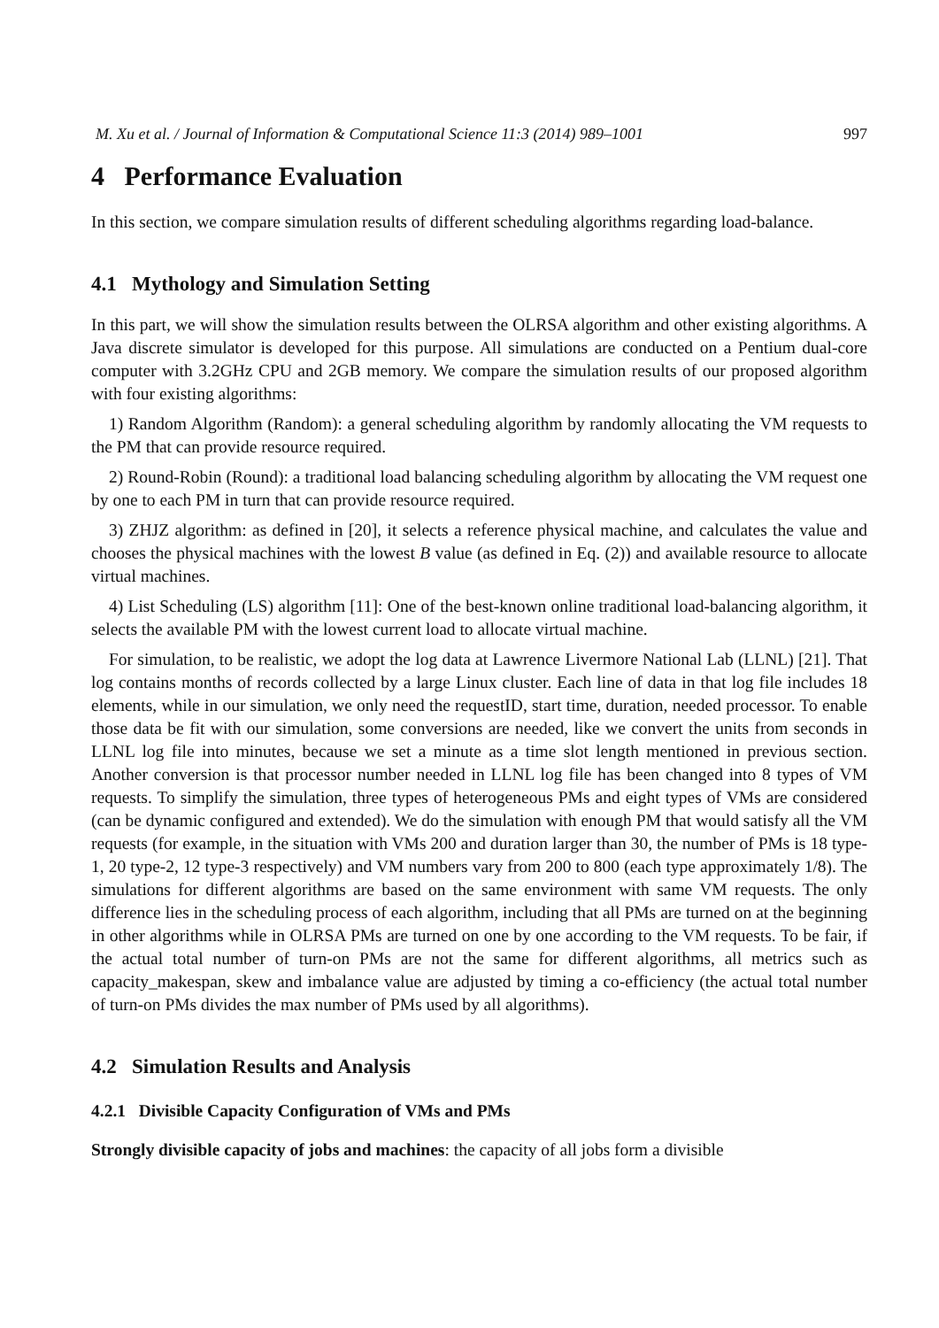M. Xu et al. / Journal of Information & Computational Science 11:3 (2014) 989–1001 997
4 Performance Evaluation
In this section, we compare simulation results of different scheduling algorithms regarding load-balance.
4.1 Mythology and Simulation Setting
In this part, we will show the simulation results between the OLRSA algorithm and other existing algorithms. A Java discrete simulator is developed for this purpose. All simulations are conducted on a Pentium dual-core computer with 3.2GHz CPU and 2GB memory. We compare the simulation results of our proposed algorithm with four existing algorithms:
1) Random Algorithm (Random): a general scheduling algorithm by randomly allocating the VM requests to the PM that can provide resource required.
2) Round-Robin (Round): a traditional load balancing scheduling algorithm by allocating the VM request one by one to each PM in turn that can provide resource required.
3) ZHJZ algorithm: as defined in [20], it selects a reference physical machine, and calculates the value and chooses the physical machines with the lowest B value (as defined in Eq. (2)) and available resource to allocate virtual machines.
4) List Scheduling (LS) algorithm [11]: One of the best-known online traditional load-balancing algorithm, it selects the available PM with the lowest current load to allocate virtual machine.
For simulation, to be realistic, we adopt the log data at Lawrence Livermore National Lab (LLNL) [21]. That log contains months of records collected by a large Linux cluster. Each line of data in that log file includes 18 elements, while in our simulation, we only need the requestID, start time, duration, needed processor. To enable those data be fit with our simulation, some conversions are needed, like we convert the units from seconds in LLNL log file into minutes, because we set a minute as a time slot length mentioned in previous section. Another conversion is that processor number needed in LLNL log file has been changed into 8 types of VM requests. To simplify the simulation, three types of heterogeneous PMs and eight types of VMs are considered (can be dynamic configured and extended). We do the simulation with enough PM that would satisfy all the VM requests (for example, in the situation with VMs 200 and duration larger than 30, the number of PMs is 18 type-1, 20 type-2, 12 type-3 respectively) and VM numbers vary from 200 to 800 (each type approximately 1/8). The simulations for different algorithms are based on the same environment with same VM requests. The only difference lies in the scheduling process of each algorithm, including that all PMs are turned on at the beginning in other algorithms while in OLRSA PMs are turned on one by one according to the VM requests. To be fair, if the actual total number of turn-on PMs are not the same for different algorithms, all metrics such as capacity_makespan, skew and imbalance value are adjusted by timing a co-efficiency (the actual total number of turn-on PMs divides the max number of PMs used by all algorithms).
4.2 Simulation Results and Analysis
4.2.1 Divisible Capacity Configuration of VMs and PMs
Strongly divisible capacity of jobs and machines: the capacity of all jobs form a divisible